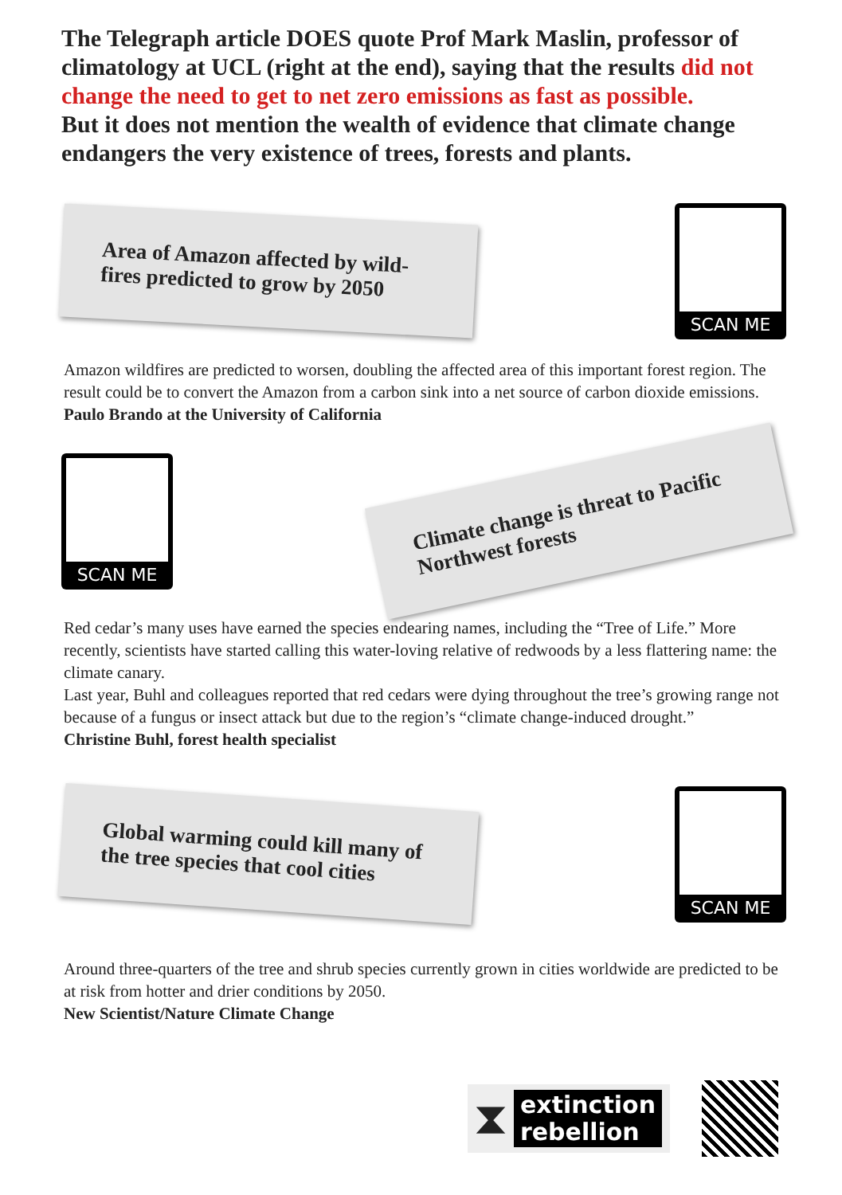The Telegraph article DOES quote Prof Mark Maslin, professor of climatology at UCL (right at the end), saying that the results did not change the need to get to net zero emissions as fast as possible.
But it does not mention the wealth of evidence that climate change endangers the very existence of trees, forests and plants.
Area of Amazon affected by wild-fires predicted to grow by 2050
SCAN ME
Amazon wildfires are predicted to worsen, doubling the affected area of this important forest region. The result could be to convert the Amazon from a carbon sink into a net source of carbon dioxide emissions.
Paulo Brando at the University of California
SCAN ME
Climate change is threat to Pacific Northwest forests
Red cedar’s many uses have earned the species endearing names, including the “Tree of Life.” More recently, scientists have started calling this water-loving relative of redwoods by a less flattering name: the climate canary.
Last year, Buhl and colleagues reported that red cedars were dying throughout the tree’s growing range not because of a fungus or insect attack but due to the region’s “climate change-induced drought.”
Christine Buhl, forest health specialist
Global warming could kill many of the tree species that cool cities
SCAN ME
Around three-quarters of the tree and shrub species currently grown in cities worldwide are predicted to be at risk from hotter and drier conditions by 2050.
New Scientist/Nature Climate Change
⧗ extinction
rebellion